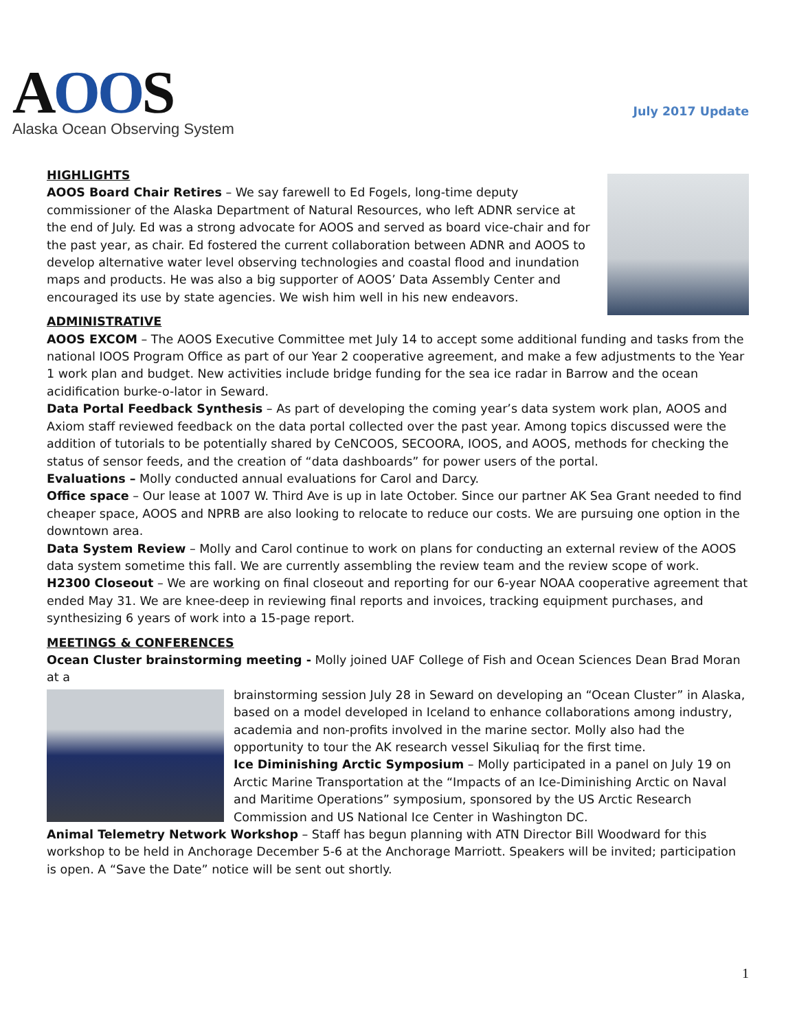AOOS
Alaska Ocean Observing System
July 2017 Update
HIGHLIGHTS
AOOS Board Chair Retires – We say farewell to Ed Fogels, long-time deputy commissioner of the Alaska Department of Natural Resources, who left ADNR service at the end of July. Ed was a strong advocate for AOOS and served as board vice-chair and for the past year, as chair. Ed fostered the current collaboration between ADNR and AOOS to develop alternative water level observing technologies and coastal flood and inundation maps and products. He was also a big supporter of AOOS’ Data Assembly Center and encouraged its use by state agencies. We wish him well in his new endeavors.
ADMINISTRATIVE
AOOS EXCOM – The AOOS Executive Committee met July 14 to accept some additional funding and tasks from the national IOOS Program Office as part of our Year 2 cooperative agreement, and make a few adjustments to the Year 1 work plan and budget. New activities include bridge funding for the sea ice radar in Barrow and the ocean acidification burke-o-lator in Seward.
Data Portal Feedback Synthesis – As part of developing the coming year’s data system work plan, AOOS and Axiom staff reviewed feedback on the data portal collected over the past year. Among topics discussed were the addition of tutorials to be potentially shared by CeNCOOS, SECOORA, IOOS, and AOOS, methods for checking the status of sensor feeds, and the creation of “data dashboards” for power users of the portal.
Evaluations – Molly conducted annual evaluations for Carol and Darcy.
Office space – Our lease at 1007 W. Third Ave is up in late October. Since our partner AK Sea Grant needed to find cheaper space, AOOS and NPRB are also looking to relocate to reduce our costs. We are pursuing one option in the downtown area.
Data System Review – Molly and Carol continue to work on plans for conducting an external review of the AOOS data system sometime this fall. We are currently assembling the review team and the review scope of work.
H2300 Closeout – We are working on final closeout and reporting for our 6-year NOAA cooperative agreement that ended May 31. We are knee-deep in reviewing final reports and invoices, tracking equipment purchases, and synthesizing 6 years of work into a 15-page report.
MEETINGS & CONFERENCES
Ocean Cluster brainstorming meeting - Molly joined UAF College of Fish and Ocean Sciences Dean Brad Moran at a
brainstorming session July 28 in Seward on developing an “Ocean Cluster” in Alaska, based on a model developed in Iceland to enhance collaborations among industry, academia and non-profits involved in the marine sector. Molly also had the opportunity to tour the AK research vessel Sikuliaq for the first time.
Ice Diminishing Arctic Symposium – Molly participated in a panel on July 19 on Arctic Marine Transportation at the “Impacts of an Ice-Diminishing Arctic on Naval and Maritime Operations” symposium, sponsored by the US Arctic Research Commission and US National Ice Center in Washington DC.
Animal Telemetry Network Workshop – Staff has begun planning with ATN Director Bill Woodward for this workshop to be held in Anchorage December 5-6 at the Anchorage Marriott. Speakers will be invited; participation is open. A “Save the Date” notice will be sent out shortly.
1